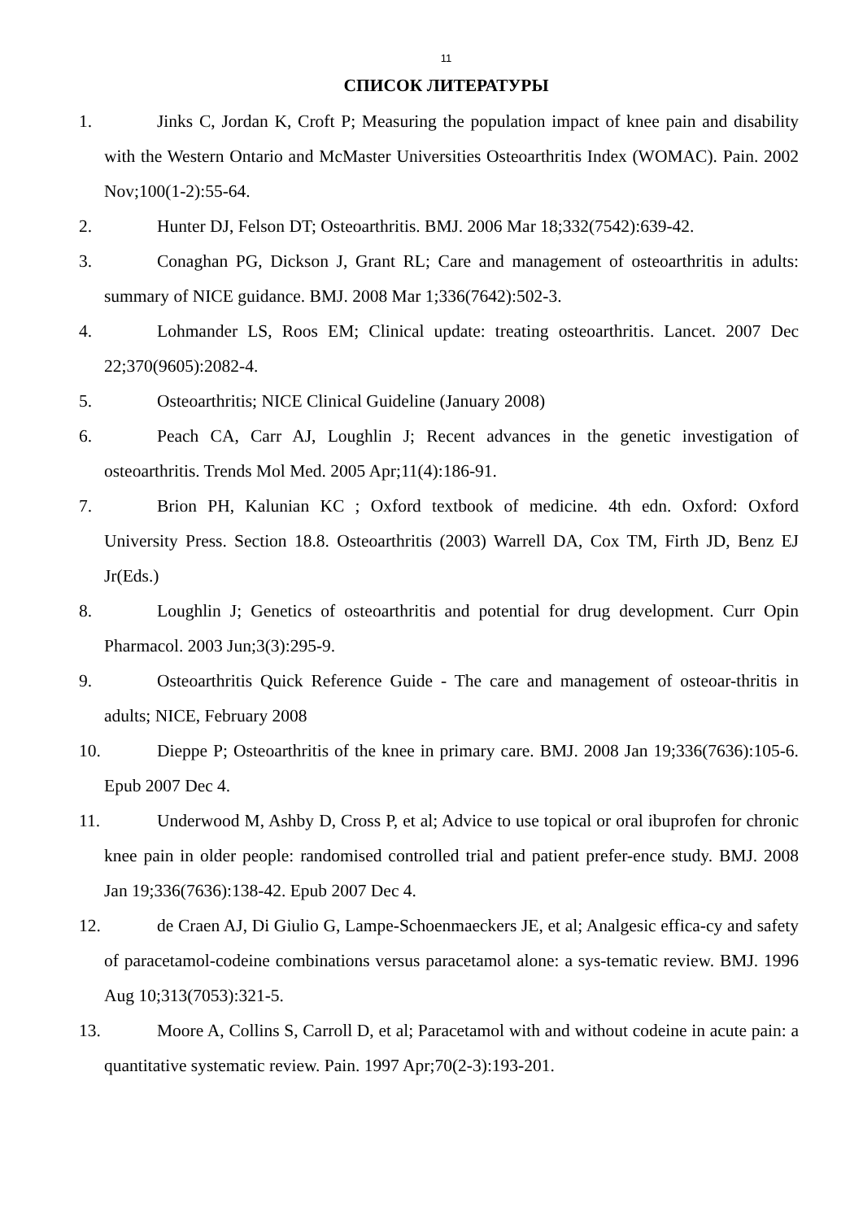11
СПИСОК ЛИТЕРАТУРЫ
1. Jinks C, Jordan K, Croft P; Measuring the population impact of knee pain and disability with the Western Ontario and McMaster Universities Osteoarthritis Index (WOMAC). Pain. 2002 Nov;100(1-2):55-64.
2. Hunter DJ, Felson DT; Osteoarthritis. BMJ. 2006 Mar 18;332(7542):639-42.
3. Conaghan PG, Dickson J, Grant RL; Care and management of osteoarthritis in adults: summary of NICE guidance. BMJ. 2008 Mar 1;336(7642):502-3.
4. Lohmander LS, Roos EM; Clinical update: treating osteoarthritis. Lancet. 2007 Dec 22;370(9605):2082-4.
5. Osteoarthritis; NICE Clinical Guideline (January 2008)
6. Peach CA, Carr AJ, Loughlin J; Recent advances in the genetic investigation of osteoarthritis. Trends Mol Med. 2005 Apr;11(4):186-91.
7. Brion PH, Kalunian KC ; Oxford textbook of medicine. 4th edn. Oxford: Oxford University Press. Section 18.8. Osteoarthritis (2003) Warrell DA, Cox TM, Firth JD, Benz EJ Jr(Eds.)
8. Loughlin J; Genetics of osteoarthritis and potential for drug development. Curr Opin Pharmacol. 2003 Jun;3(3):295-9.
9. Osteoarthritis Quick Reference Guide - The care and management of osteoar-thritis in adults; NICE, February 2008
10. Dieppe P; Osteoarthritis of the knee in primary care. BMJ. 2008 Jan 19;336(7636):105-6. Epub 2007 Dec 4.
11. Underwood M, Ashby D, Cross P, et al; Advice to use topical or oral ibuprofen for chronic knee pain in older people: randomised controlled trial and patient prefer-ence study. BMJ. 2008 Jan 19;336(7636):138-42. Epub 2007 Dec 4.
12. de Craen AJ, Di Giulio G, Lampe-Schoenmaeckers JE, et al; Analgesic effica-cy and safety of paracetamol-codeine combinations versus paracetamol alone: a sys-tematic review. BMJ. 1996 Aug 10;313(7053):321-5.
13. Moore A, Collins S, Carroll D, et al; Paracetamol with and without codeine in acute pain: a quantitative systematic review. Pain. 1997 Apr;70(2-3):193-201.